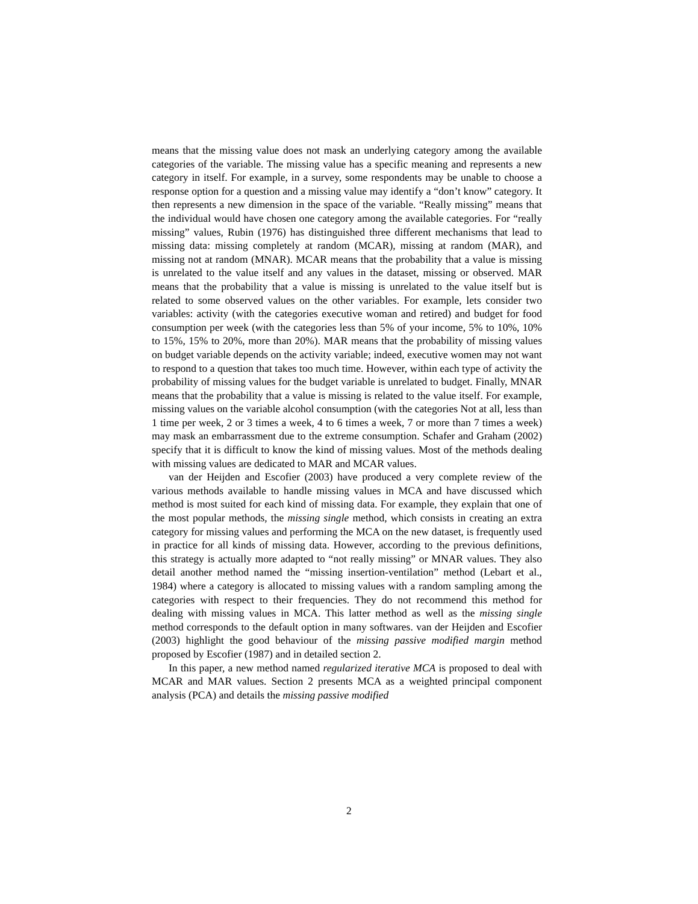means that the missing value does not mask an underlying category among the available categories of the variable. The missing value has a specific meaning and represents a new category in itself. For example, in a survey, some respondents may be unable to choose a response option for a question and a missing value may identify a “don’t know” category. It then represents a new dimension in the space of the variable. “Really missing” means that the individual would have chosen one category among the available categories. For “really missing” values, Rubin (1976) has distinguished three different mechanisms that lead to missing data: missing completely at random (MCAR), missing at random (MAR), and missing not at random (MNAR). MCAR means that the probability that a value is missing is unrelated to the value itself and any values in the dataset, missing or observed. MAR means that the probability that a value is missing is unrelated to the value itself but is related to some observed values on the other variables. For example, lets consider two variables: activity (with the categories executive woman and retired) and budget for food consumption per week (with the categories less than 5% of your income, 5% to 10%, 10% to 15%, 15% to 20%, more than 20%). MAR means that the probability of missing values on budget variable depends on the activity variable; indeed, executive women may not want to respond to a question that takes too much time. However, within each type of activity the probability of missing values for the budget variable is unrelated to budget. Finally, MNAR means that the probability that a value is missing is related to the value itself. For example, missing values on the variable alcohol consumption (with the categories Not at all, less than 1 time per week, 2 or 3 times a week, 4 to 6 times a week, 7 or more than 7 times a week) may mask an embarrassment due to the extreme consumption. Schafer and Graham (2002) specify that it is difficult to know the kind of missing values. Most of the methods dealing with missing values are dedicated to MAR and MCAR values.
van der Heijden and Escofier (2003) have produced a very complete review of the various methods available to handle missing values in MCA and have discussed which method is most suited for each kind of missing data. For example, they explain that one of the most popular methods, the missing single method, which consists in creating an extra category for missing values and performing the MCA on the new dataset, is frequently used in practice for all kinds of missing data. However, according to the previous definitions, this strategy is actually more adapted to “not really missing” or MNAR values. They also detail another method named the “missing insertion-ventilation” method (Lebart et al., 1984) where a category is allocated to missing values with a random sampling among the categories with respect to their frequencies. They do not recommend this method for dealing with missing values in MCA. This latter method as well as the missing single method corresponds to the default option in many softwares. van der Heijden and Escofier (2003) highlight the good behaviour of the missing passive modified margin method proposed by Escofier (1987) and in detailed section 2.
In this paper, a new method named regularized iterative MCA is proposed to deal with MCAR and MAR values. Section 2 presents MCA as a weighted principal component analysis (PCA) and details the missing passive modified
2